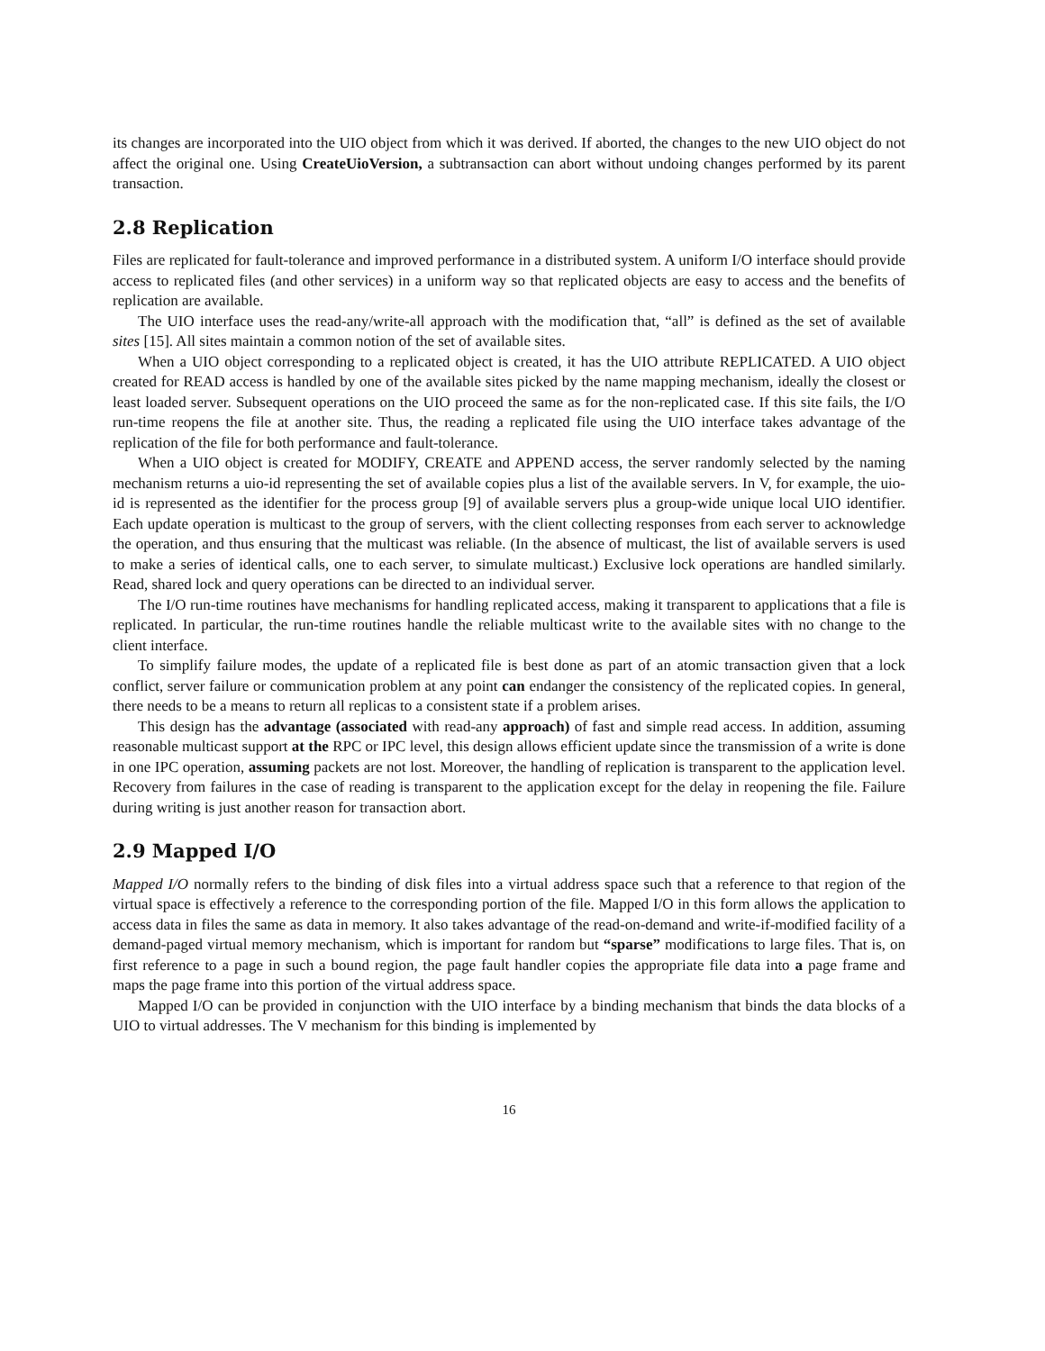its changes are incorporated into the UIO object from which it was derived. If aborted, the changes to the new UIO object do not affect the original one. Using CreateUioVersion, a subtransaction can abort without undoing changes performed by its parent transaction.
2.8 Replication
Files are replicated for fault-tolerance and improved performance in a distributed system. A uniform I/O interface should provide access to replicated files (and other services) in a uniform way so that replicated objects are easy to access and the benefits of replication are available.
The UIO interface uses the read-any/write-all approach with the modification that, “all” is defined as the set of available sites [15]. All sites maintain a common notion of the set of available sites.
When a UIO object corresponding to a replicated object is created, it has the UIO attribute REPLICATED. A UIO object created for READ access is handled by one of the available sites picked by the name mapping mechanism, ideally the closest or least loaded server. Subsequent operations on the UIO proceed the same as for the non-replicated case. If this site fails, the I/O run-time reopens the file at another site. Thus, the reading a replicated file using the UIO interface takes advantage of the replication of the file for both performance and fault-tolerance.
When a UIO object is created for MODIFY, CREATE and APPEND access, the server randomly selected by the naming mechanism returns a uio-id representing the set of available copies plus a list of the available servers. In V, for example, the uio-id is represented as the identifier for the process group [9] of available servers plus a group-wide unique local UIO identifier. Each update operation is multicast to the group of servers, with the client collecting responses from each server to acknowledge the operation, and thus ensuring that the multicast was reliable. (In the absence of multicast, the list of available servers is used to make a series of identical calls, one to each server, to simulate multicast.) Exclusive lock operations are handled similarly. Read, shared lock and query operations can be directed to an individual server.
The I/O run-time routines have mechanisms for handling replicated access, making it transparent to applications that a file is replicated. In particular, the run-time routines handle the reliable multicast write to the available sites with no change to the client interface.
To simplify failure modes, the update of a replicated file is best done as part of an atomic transaction given that a lock conflict, server failure or communication problem at any point can endanger the consistency of the replicated copies. In general, there needs to be a means to return all replicas to a consistent state if a problem arises.
This design has the advantage (associated with read-any approach) of fast and simple read access. In addition, assuming reasonable multicast support at the RPC or IPC level, this design allows efficient update since the transmission of a write is done in one IPC operation, assuming packets are not lost. Moreover, the handling of replication is transparent to the application level. Recovery from failures in the case of reading is transparent to the application except for the delay in reopening the file. Failure during writing is just another reason for transaction abort.
2.9 Mapped I/O
Mapped I/O normally refers to the binding of disk files into a virtual address space such that a reference to that region of the virtual space is effectively a reference to the corresponding portion of the file. Mapped I/O in this form allows the application to access data in files the same as data in memory. It also takes advantage of the read-on-demand and write-if-modified facility of a demand-paged virtual memory mechanism, which is important for random but “sparse” modifications to large files. That is, on first reference to a page in such a bound region, the page fault handler copies the appropriate file data into a page frame and maps the page frame into this portion of the virtual address space.
Mapped I/O can be provided in conjunction with the UIO interface by a binding mechanism that binds the data blocks of a UIO to virtual addresses. The V mechanism for this binding is implemented by
16